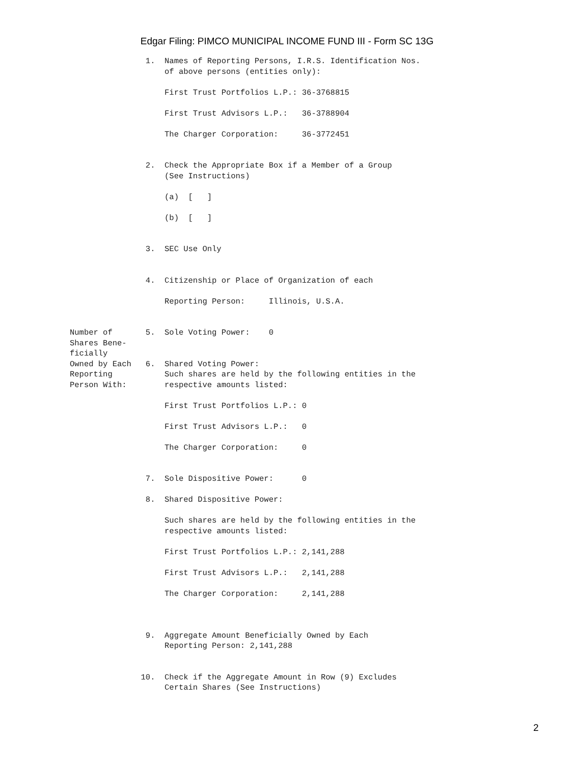Edgar Filing: PIMCO MUNICIPAL INCOME FUND III - Form SC 13G
                1.  Names of Reporting Persons, I.R.S. Identification Nos.
                    of above persons (entities only):

                    First Trust Portfolios L.P.: 36-3768815

                    First Trust Advisors L.P.:   36-3788904

                    The Charger Corporation:     36-3772451


                2.  Check the Appropriate Box if a Member of a Group
                    (See Instructions)

                    (a)  [   ]

                    (b)  [   ]


                3.  SEC Use Only


                4.  Citizenship or Place of Organization of each

                    Reporting Person:     Illinois, U.S.A.


Number of       5.  Sole Voting Power:    0
Shares Bene-
ficially
Owned by Each   6.  Shared Voting Power:
Reporting           Such shares are held by the following entities in the
Person With:        respective amounts listed:

                    First Trust Portfolios L.P.: 0

                    First Trust Advisors L.P.:   0

                    The Charger Corporation:     0


                7.  Sole Dispositive Power:      0

                8.  Shared Dispositive Power:

                    Such shares are held by the following entities in the
                    respective amounts listed:

                    First Trust Portfolios L.P.: 2,141,288

                    First Trust Advisors L.P.:   2,141,288

                    The Charger Corporation:     2,141,288



                9.  Aggregate Amount Beneficially Owned by Each
                    Reporting Person: 2,141,288


               10.  Check if the Aggregate Amount in Row (9) Excludes
                    Certain Shares (See Instructions)
2